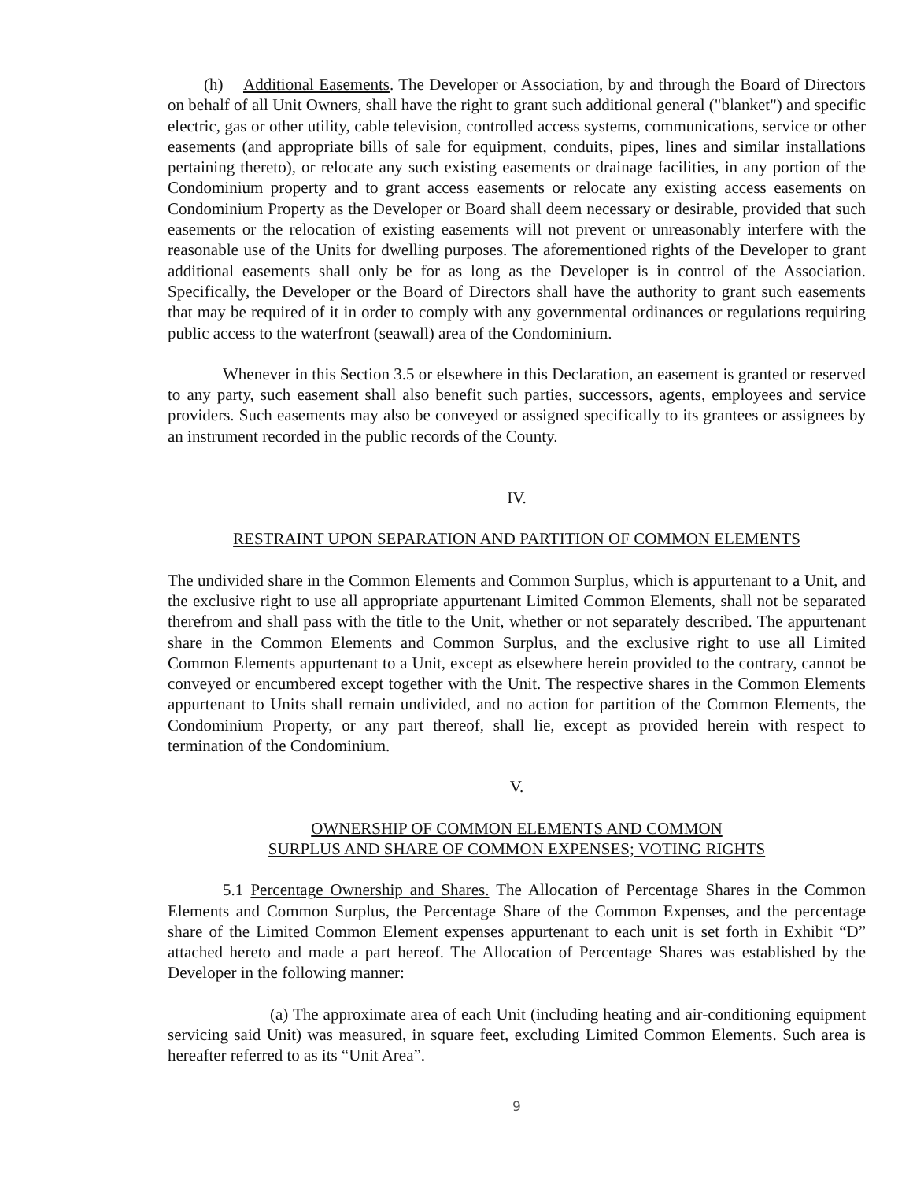(h) Additional Easements. The Developer or Association, by and through the Board of Directors on behalf of all Unit Owners, shall have the right to grant such additional general ("blanket") and specific electric, gas or other utility, cable television, controlled access systems, communications, service or other easements (and appropriate bills of sale for equipment, conduits, pipes, lines and similar installations pertaining thereto), or relocate any such existing easements or drainage facilities, in any portion of the Condominium property and to grant access easements or relocate any existing access easements on Condominium Property as the Developer or Board shall deem necessary or desirable, provided that such easements or the relocation of existing easements will not prevent or unreasonably interfere with the reasonable use of the Units for dwelling purposes. The aforementioned rights of the Developer to grant additional easements shall only be for as long as the Developer is in control of the Association. Specifically, the Developer or the Board of Directors shall have the authority to grant such easements that may be required of it in order to comply with any governmental ordinances or regulations requiring public access to the waterfront (seawall) area of the Condominium.
Whenever in this Section 3.5 or elsewhere in this Declaration, an easement is granted or reserved to any party, such easement shall also benefit such parties, successors, agents, employees and service providers. Such easements may also be conveyed or assigned specifically to its grantees or assignees by an instrument recorded in the public records of the County.
IV.
RESTRAINT UPON SEPARATION AND PARTITION OF COMMON ELEMENTS
The undivided share in the Common Elements and Common Surplus, which is appurtenant to a Unit, and the exclusive right to use all appropriate appurtenant Limited Common Elements, shall not be separated therefrom and shall pass with the title to the Unit, whether or not separately described. The appurtenant share in the Common Elements and Common Surplus, and the exclusive right to use all Limited Common Elements appurtenant to a Unit, except as elsewhere herein provided to the contrary, cannot be conveyed or encumbered except together with the Unit. The respective shares in the Common Elements appurtenant to Units shall remain undivided, and no action for partition of the Common Elements, the Condominium Property, or any part thereof, shall lie, except as provided herein with respect to termination of the Condominium.
V.
OWNERSHIP OF COMMON ELEMENTS AND COMMON
SURPLUS AND SHARE OF COMMON EXPENSES; VOTING RIGHTS
5.1 Percentage Ownership and Shares. The Allocation of Percentage Shares in the Common Elements and Common Surplus, the Percentage Share of the Common Expenses, and the percentage share of the Limited Common Element expenses appurtenant to each unit is set forth in Exhibit “D” attached hereto and made a part hereof. The Allocation of Percentage Shares was established by the Developer in the following manner:
(a) The approximate area of each Unit (including heating and air-conditioning equipment servicing said Unit) was measured, in square feet, excluding Limited Common Elements. Such area is hereafter referred to as its “Unit Area”.
9